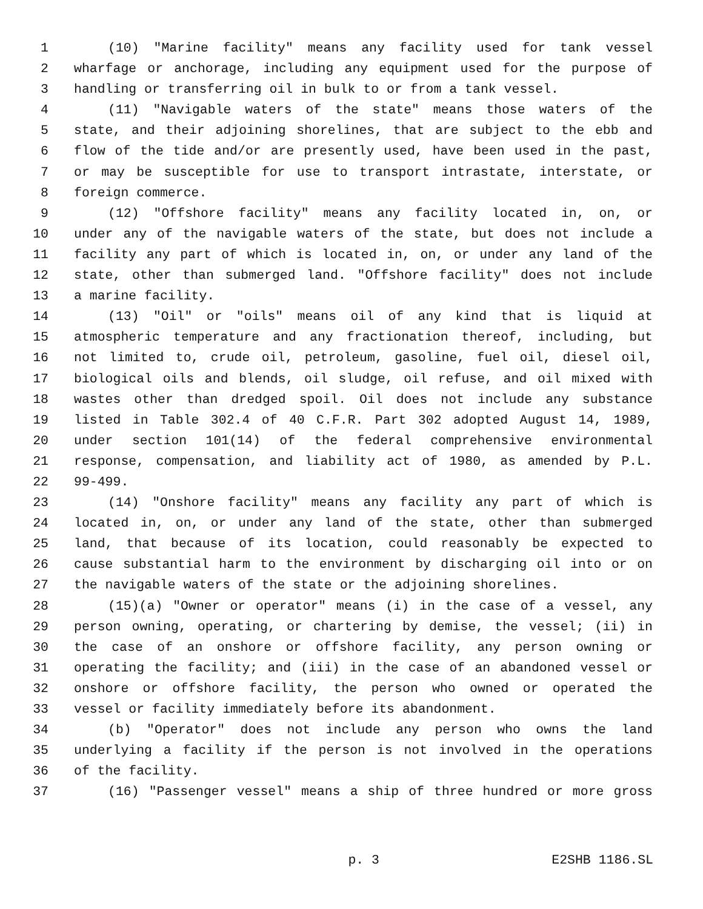1 (10) "Marine facility" means any facility used for tank vessel
2 wharfage or anchorage, including any equipment used for the purpose of
3 handling or transferring oil in bulk to or from a tank vessel.
4 (11) "Navigable waters of the state" means those waters of the
5 state, and their adjoining shorelines, that are subject to the ebb and
6 flow of the tide and/or are presently used, have been used in the past,
7 or may be susceptible for use to transport intrastate, interstate, or
8 foreign commerce.
9 (12) "Offshore facility" means any facility located in, on, or
10 under any of the navigable waters of the state, but does not include a
11 facility any part of which is located in, on, or under any land of the
12 state, other than submerged land. "Offshore facility" does not include
13 a marine facility.
14 (13) "Oil" or "oils" means oil of any kind that is liquid at
15 atmospheric temperature and any fractionation thereof, including, but
16 not limited to, crude oil, petroleum, gasoline, fuel oil, diesel oil,
17 biological oils and blends, oil sludge, oil refuse, and oil mixed with
18 wastes other than dredged spoil. Oil does not include any substance
19 listed in Table 302.4 of 40 C.F.R. Part 302 adopted August 14, 1989,
20 under section 101(14) of the federal comprehensive environmental
21 response, compensation, and liability act of 1980, as amended by P.L.
22 99-499.
23 (14) "Onshore facility" means any facility any part of which is
24 located in, on, or under any land of the state, other than submerged
25 land, that because of its location, could reasonably be expected to
26 cause substantial harm to the environment by discharging oil into or on
27 the navigable waters of the state or the adjoining shorelines.
28 (15)(a) "Owner or operator" means (i) in the case of a vessel, any
29 person owning, operating, or chartering by demise, the vessel; (ii) in
30 the case of an onshore or offshore facility, any person owning or
31 operating the facility; and (iii) in the case of an abandoned vessel or
32 onshore or offshore facility, the person who owned or operated the
33 vessel or facility immediately before its abandonment.
34 (b) "Operator" does not include any person who owns the land
35 underlying a facility if the person is not involved in the operations
36 of the facility.
37 (16) "Passenger vessel" means a ship of three hundred or more gross
p. 3 E2SHB 1186.SL